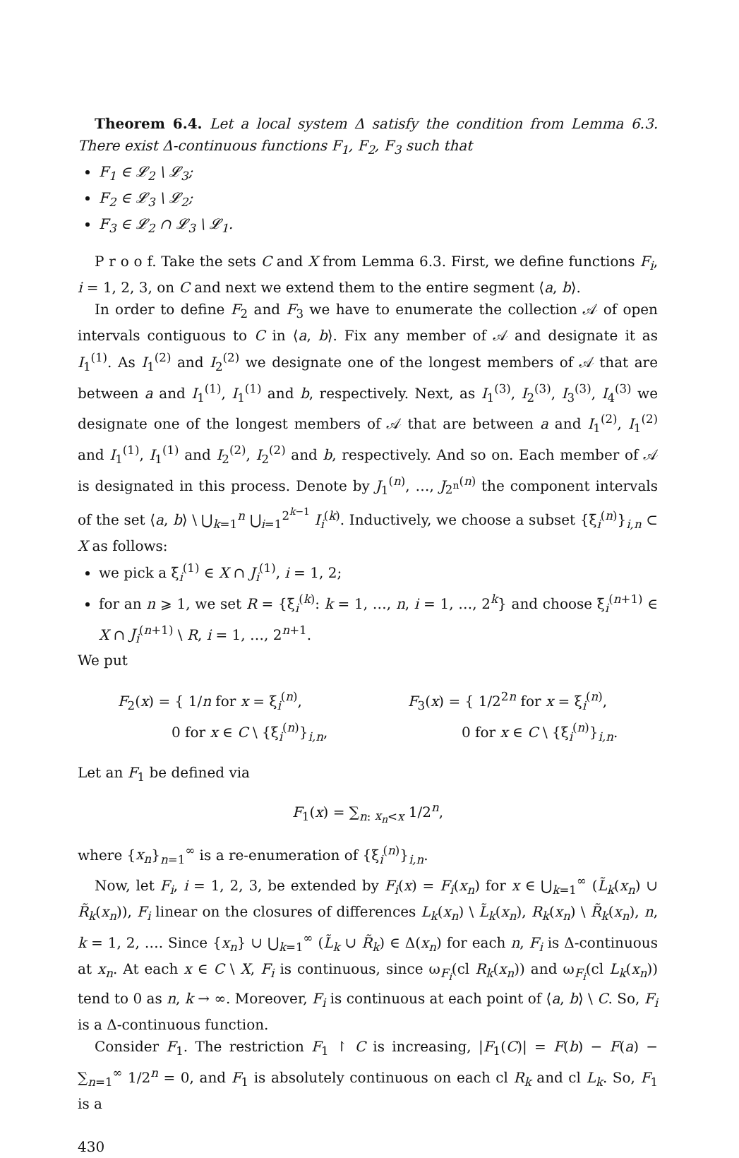Theorem 6.4. Let a local system Δ satisfy the condition from Lemma 6.3. There exist Δ-continuous functions F<sub>1</sub>, F<sub>2</sub>, F<sub>3</sub> such that
F<sub>1</sub> ∈ 𝓛<sub>2</sub> \ 𝓛<sub>3</sub>;
F<sub>2</sub> ∈ 𝓛<sub>3</sub> \ 𝓛<sub>2</sub>;
F<sub>3</sub> ∈ 𝓛<sub>2</sub> ∩ 𝓛<sub>3</sub> \ 𝓛<sub>1</sub>.
P r o o f. Take the sets C and X from Lemma 6.3. First, we define functions F<sub>i</sub>, i = 1, 2, 3, on C and next we extend them to the entire segment ⟨a, b⟩.
In order to define F<sub>2</sub> and F<sub>3</sub> we have to enumerate the collection 𝒜 of open intervals contiguous to C in ⟨a, b⟩. Fix any member of 𝒜 and designate it as I<sub>1</sub><sup>(1)</sup>. As I<sub>1</sub><sup>(2)</sup> and I<sub>2</sub><sup>(2)</sup> we designate one of the longest members of 𝒜 that are between a and I<sub>1</sub><sup>(1)</sup>, I<sub>1</sub><sup>(1)</sup> and b, respectively. Next, as I<sub>1</sub><sup>(3)</sup>, I<sub>2</sub><sup>(3)</sup>, I<sub>3</sub><sup>(3)</sup>, I<sub>4</sub><sup>(3)</sup> we designate one of the longest members of 𝒜 that are between a and I<sub>1</sub><sup>(2)</sup>, I<sub>1</sub><sup>(2)</sup> and I<sub>1</sub><sup>(1)</sup>, I<sub>1</sub><sup>(1)</sup> and I<sub>2</sub><sup>(2)</sup>, I<sub>2</sub><sup>(2)</sup> and b, respectively. And so on. Each member of 𝒜 is designated in this process. Denote by J<sub>1</sub><sup>(n)</sup>, …, J<sub>2<sup>n</sup></sub><sup>(n)</sup> the component intervals of the set ⟨a, b⟩ \ ⋃<sub>k=1</sub><sup>n</sup> ⋃<sub>i=1</sub><sup>2<sup>k−1</sup></sup> I<sub>i</sub><sup>(k)</sup>. Inductively, we choose a subset {ξ<sub>i</sub><sup>(n)</sup>}<sub>i,n</sub> ⊂ X as follows:
we pick a ξ<sub>i</sub><sup>(1)</sup> ∈ X ∩ J<sub>i</sub><sup>(1)</sup>, i = 1, 2;
for an n ⩾ 1, we set R = {ξ<sub>i</sub><sup>(k)</sup>: k = 1, …, n, i = 1, …, 2<sup>k</sup>} and choose ξ<sub>i</sub><sup>(n+1)</sup> ∈ X ∩ J<sub>i</sub><sup>(n+1)</sup> \ R, i = 1, …, 2<sup>n+1</sup>.
We put
F<sub>2</sub>(x) = { 1/n for x = ξ<sub>i</sub><sup>(n)</sup>,
0 for x ∈ C \ {ξ<sub>i</sub><sup>(n)</sup>}<sub>i,n</sub>,
F<sub>3</sub>(x) = { 1/2<sup>2n</sup> for x = ξ<sub>i</sub><sup>(n)</sup>,
0 for x ∈ C \ {ξ<sub>i</sub><sup>(n)</sup>}<sub>i,n</sub>.
Let an F<sub>1</sub> be defined via
F<sub>1</sub>(x) = ∑<sub>n: x<sub>n</sub><x</sub> 1/2<sup>n</sup>,
where {x<sub>n</sub>}<sub>n=1</sub><sup>∞</sup> is a re-enumeration of {ξ<sub>i</sub><sup>(n)</sup>}<sub>i,n</sub>.
Now, let F<sub>i</sub>, i = 1, 2, 3, be extended by F<sub>i</sub>(x) = F<sub>i</sub>(x<sub>n</sub>) for x ∈ ⋃<sub>k=1</sub><sup>∞</sup> (L̃<sub>k</sub>(x<sub>n</sub>) ∪ R̃<sub>k</sub>(x<sub>n</sub>)), F<sub>i</sub> linear on the closures of differences L<sub>k</sub>(x<sub>n</sub>) \ L̃<sub>k</sub>(x<sub>n</sub>), R<sub>k</sub>(x<sub>n</sub>) \ R̃<sub>k</sub>(x<sub>n</sub>), n, k = 1, 2, …. Since {x<sub>n</sub>} ∪ ⋃<sub>k=1</sub><sup>∞</sup> (L̃<sub>k</sub> ∪ R̃<sub>k</sub>) ∈ Δ(x<sub>n</sub>) for each n, F<sub>i</sub> is Δ-continuous at x<sub>n</sub>. At each x ∈ C \ X, F<sub>i</sub> is continuous, since ω<sub>F<sub>i</sub></sub>(cl R<sub>k</sub>(x<sub>n</sub>)) and ω<sub>F<sub>i</sub></sub>(cl L<sub>k</sub>(x<sub>n</sub>)) tend to 0 as n, k → ∞. Moreover, F<sub>i</sub> is continuous at each point of ⟨a, b⟩ \ C. So, F<sub>i</sub> is a Δ-continuous function.
Consider F<sub>1</sub>. The restriction F<sub>1</sub> ↾ C is increasing, |F<sub>1</sub>(C)| = F(b) − F(a) − ∑<sub>n=1</sub><sup>∞</sup> 1/2<sup>n</sup> = 0, and F<sub>1</sub> is absolutely continuous on each cl R<sub>k</sub> and cl L<sub>k</sub>. So, F<sub>1</sub> is a
430